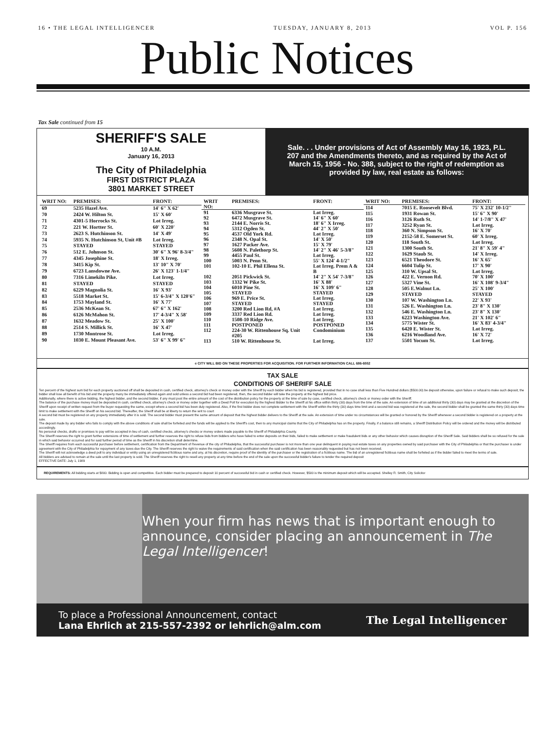16 • THE LEGAL INTELLIGENCER TUESDAY, JANUARY 8, 2013 VOL P. 156
Public Notices
Tax Sale continued from 15
SHERIFF'S SALE
10 A.M.
January 16, 2013
The City of Philadelphia
FIRST DISTRICT PLAZA
3801 MARKET STREET
Sale. . . Under provisions of Act of Assembly May 16, 1923, P.L. 207 and the Amendments thereto, and as required by the Act of March 15, 1956 - No. 388, subject to the right of redemption as provided by law, real estate as follows:
| WRIT NO: | PREMISES: | FRONT: |
| --- | --- | --- |
| 69 | 5235 Hazel Ave. | 14' 6" X 62' |
| 70 | 2424 W. Hilton St. | 15' X 60' |
| 71 | 4301-5 Horrocks St. | Lot Irreg. |
| 72 | 221 W. Hortter St. | 60' X 220' |
| 73 | 2623 S. Hutchinson St. | 14' X 49' |
| 74 | 5935 N. Hutchinson St, Unit #B | Lot Irreg. |
| 75 | STAYED | STAYED |
| 76 | 512 E. Johnson St. | 30' 6" X 96' 8-3/4" |
| 77 | 4345 Josephine St. | 18' X Irreg. |
| 78 | 3415 Kip St. | 13' 10" X 70' |
| 79 | 6723 Lansdowne Ave. | 26' X 123' 1-1/4" |
| 80 | 7316 Limekiln Pike. | Lot Irreg. |
| 81 | STAYED | STAYED |
| 82 | 6229 Magnolia St. | 16' X 93' |
| 83 | 5518 Market St. | 15' 6-3/4" X 120'6" |
| 84 | 1753 Mayland St. | 16' X 77' |
| 85 | 2536 McKean St. | 67' 6" X 162' |
| 86 | 6126 McMahon St. | 17' 4-3/4" X 58' |
| 87 | 1632 Meadow St. | 25' X 100' |
| 88 | 2514 S. Millick St. | 16' X 47' |
| 89 | 1730 Montrose St. | Lot Irreg. |
| 90 | 1030 E. Mount Pleasant Ave. | 53' 6" X 99' 6" |
| WRIT NO: | PREMISES: | FRONT: |
| --- | --- | --- |
| 91 | 6336 Musgrave St. | Lot Irreg. |
| 92 | 6472 Musgrave St. | 14' 6" X 60' |
| 93 | 2144 E. Norris St. | 18' 6" X Irreg. |
| 94 | 5312 Ogden St. | 44' 2" X 50' |
| 95 | 4537 Old York Rd. | Lot Irreg. |
| 96 | 2348 N. Opal St. | 14' X 50' |
| 97 | 1627 Packer Ave. | 15' X 79' |
| 98 | 5608 N. Palethorp St. | 14' 2" X 46' 5-3/8" |
| 99 | 4455 Paul St. | Lot Irreg. |
| 100 | 5003 N. Penn St. | 55' X 124' 4-1/2" |
| 101 | 102-10 E. Phil Ellena St. | Lot Irreg. Prem A & B |
| 102 | 2051 Pickwick St. | 14' 2" X 54' 7-3/8" |
| 103 | 1332 W Pike St. | 16' X 88' |
| 104 | 6010 Pine St. | 16' X 109' 6" |
| 105 | STAYED | STAYED |
| 106 | 969 E. Price St. | Lot Irreg. |
| 107 | STAYED | STAYED |
| 108 | 3200 Red Lion Rd, #A | Lot Irreg. |
| 109 | 3337 Red Lion Rd. | Lot Irreg. |
| 110 | 1508-10 Ridge Ave. | Lot Irreg. |
| 111 | POSTPONED | POSTPONED |
| 112 | 224-30 W. Rittenhouse Sq. Unit #205 | Condominium |
| 113 | 510 W. Rittenhouse St. | Lot Irreg. |
| WRIT NO: | PREMISES: | FRONT: |
| --- | --- | --- |
| 114 | 7015 E. Roosevelt Blvd. | 75' X 232' 10-1/2" |
| 115 | 1931 Rowan St. | 15' 6" X 90' |
| 116 | 3126 Ruth St. | 14' 1-7/8" X 47' |
| 117 | 3252 Ryan St. | Lot Irreg. |
| 118 | 360 N. Simpson St. | 16' X 70' |
| 119 | 2152-58 E. Somerset St. | 60' X Irreg. |
| 120 | 118 South St. | Lot Irreg. |
| 121 | 1300 South St. | 21' 8" X 59' 4" |
| 122 | 1629 Staub St. | 14' X Irreg. |
| 123 | 6521 Theodore St. | 16' X 65' |
| 124 | 6604 Tulip St. | 17' X 90' |
| 125 | 310 W. Upsal St. | Lot Irreg. |
| 126 | 422 E. Vernon Rd. | 70' X 100' |
| 127 | 5327 Vine St. | 16' X 108' 9-3/4" |
| 128 | 505 E.Walnut Ln. | 25' X 100' |
| 129 | STAYED | STAYED |
| 130 | 107 W. Washington Ln. | 22' X 93' |
| 131 | 526 E. Washington Ln. | 23' 8" X 130' |
| 132 | 546 E. Washington Ln. | 23' 8" X 130' |
| 133 | 6223 Washington Ave. | 21' X 102' 6" |
| 134 | 5775 Wister St. | 16' X 83' 4-3/4" |
| 135 | 6420 E. Wister St. | Lot Irreg. |
| 136 | 6216 Woodland Ave. | 16' X 72' |
| 137 | 5501 Yocum St. | Lot Irreg. |
e CITY WILL BID ON THESE PROPERTIES FOR ACQUISITION. FOR FURTHER INFORMATION CALL 686-6552
TAX SALE
CONDITIONS OF SHERIFF SALE
Ten percent of the highest sum bid for each property auctioned off shall be deposited in cash, certified check, attorney's check or money order with the Sheriff by each bidder when his bid is registered, provided that in no case shall less than Five Hundred dollars ($500.00) be deposit otherwise, upon failure or refusal to make such deposit, the bidder shall lose all benefit of his bid and the property many be immediately offered again and sold unless a second bid had been registered, then, the second bidder will take the property at the highest bid price.
Additionally, where there is active bidding, the highest bidder, and the second bidder, if any must post the entire amount of the cost of the distribution policy for the property at the time of sale by case, certified check, attorney's check or money order with the Sheriff.
The balance of the purchase money must be deposited in cash, certified check, attorney's check or money order together with a Deed Poll for execution by the highest Bidder to the Sheriff at his office within thirty (30) days from the time of the sale. An extension of time of an additional thirty (30) days may be granted at the discretion of the Sheriff upon receipt of written request from the buyer requesting the same, except where a second bid has been duly registered. Also, if the first bidder does not complete settlement with the Sheriff within the thirty (30) days time limit and a second bid was registered at the sale, the second bidder shall be granted the same thirty (30) days time limit to make settlement with the Sheriff on his second bid. Thereafter, the Sheriff shall be at liberty to return the writ to court
A second bid must be registered on any property immediately after it is sold. The second bidder must present the same amount of deposit that the highest bidder delivers to the Sheriff at the sale. An extension of time under no circumstances will be granted or honored by the Sheriff whenever a second bidder is registered on a property at the sale.
The deposit made by any bidder who fails to comply with the above conditions of sale shall be forfeited and the funds will be applied to the Sheriff's cost, then to any municipal claims that the City of Philadelphia has on the property. Finally, if a balance still remains, a Sheriff Distribution Policy will be ordered and the money will be distributed accordingly.
No personal checks, drafts or promises to pay will be accepted in lieu of cash, certified checks, attorney's checks or money orders made payable to the Sheriff of Philadelphia County.
The Sheriff reserves the right to grant further extensions of time of settlement and further reserves the right to refuse bids from bidders who have failed to enter deposits on their bids, failed to make settlement or make fraudulent bids or any other behavior which causes disruption of the Sheriff Sale. Said bidders shall be so refused for the sale in which said behavior occurred and for said further period of time as the Sheriff in his discretion shall determine.
The Sheriff requires from each successful purchaser before settlement, certification from the Department of Revenue of the city of Philadelphia, that the successful purchaser is not more than one year delinquent in paying real estate taxes on any properties owned by said purchaser with the City of Philadelphia or that the purchaser is under agreement with the City of Philadelphia for repayment of any taxes due the City. The Sheriff reserves the right to waive the requirements of said certification when the said certification has been reasonably requested but has not been received.
The Sheriff will not acknowledge a deed poll to any individual or entity using an unregistered fictitious name and any, at his discretion, require proof of the identity of the purchaser or the registration of a fictitious name. The bid of an unregistered fictitious name shall be forfeited as if the bidder failed to meet the terms of sale.
All bidders are advised to remain at the sale until the last property is sold. The Sheriff reserves the right to resell any property at any time before the end of the sale upon the successful bidder's failure to tender the required deposit
EFFECTIVE DATE: July 1, 1989
REQUIREMENTS: All bidding starts at $800. Bidding is open and competitive. Each bidder must be prepared to deposit 10 percent of successful bid in cash or certified check. However, $500 is the minimum deposit which will be accepted. Shelley R. Smith, City Solicitor
When your firm has news that is important enough to announce, consider placing an announcement in The Legal Intelligencer!
To place a Professional Announcement, contact
Lana Ehrlich at 215-557-2392 or lehrlich@alm.com
The Legal Intelligencer